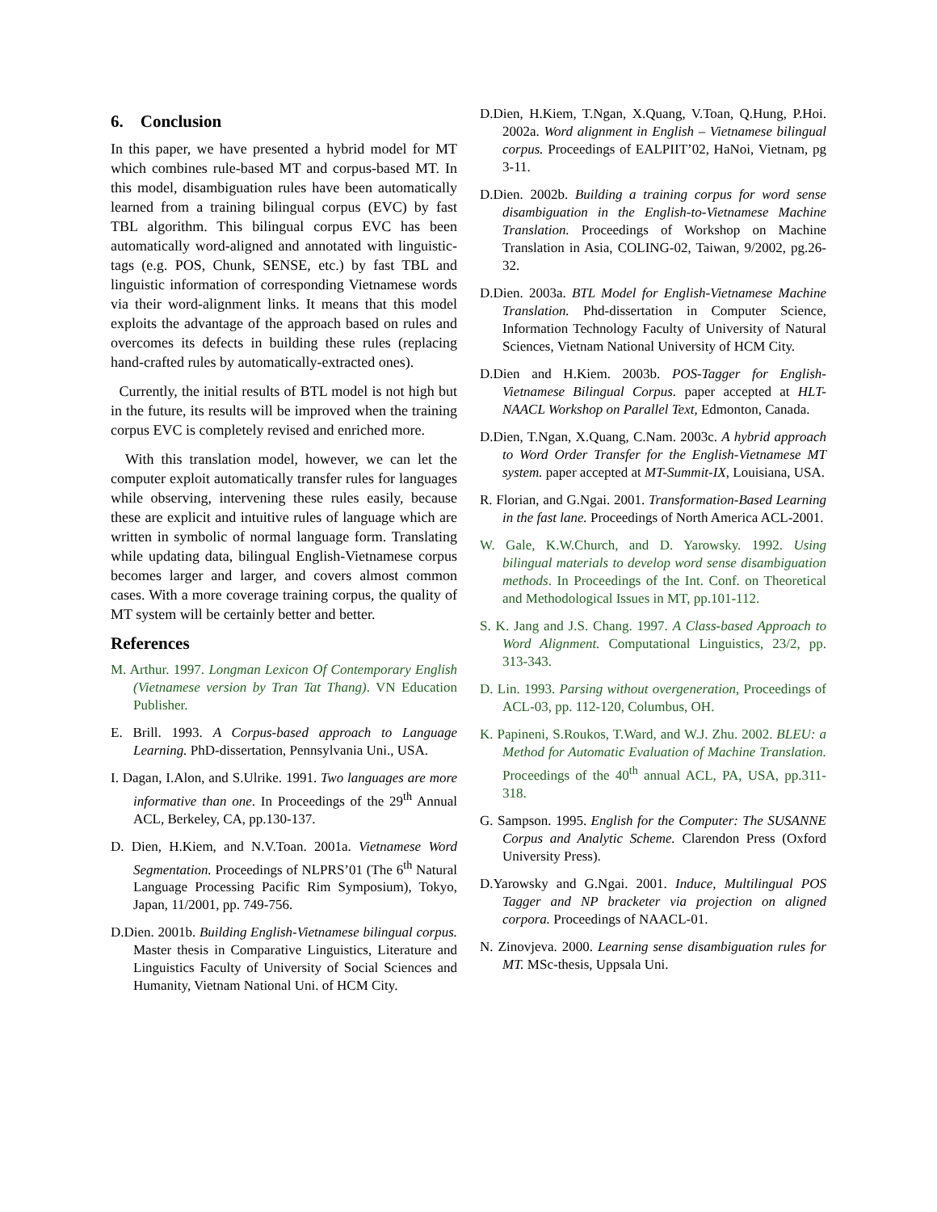6. Conclusion
In this paper, we have presented a hybrid model for MT which combines rule-based MT and corpus-based MT. In this model, disambiguation rules have been automatically learned from a training bilingual corpus (EVC) by fast TBL algorithm. This bilingual corpus EVC has been automatically word-aligned and annotated with linguistic-tags (e.g. POS, Chunk, SENSE, etc.) by fast TBL and linguistic information of corresponding Vietnamese words via their word-alignment links. It means that this model exploits the advantage of the approach based on rules and overcomes its defects in building these rules (replacing hand-crafted rules by automatically-extracted ones).
Currently, the initial results of BTL model is not high but in the future, its results will be improved when the training corpus EVC is completely revised and enriched more.
With this translation model, however, we can let the computer exploit automatically transfer rules for languages while observing, intervening these rules easily, because these are explicit and intuitive rules of language which are written in symbolic of normal language form. Translating while updating data, bilingual English-Vietnamese corpus becomes larger and larger, and covers almost common cases. With a more coverage training corpus, the quality of MT system will be certainly better and better.
References
M. Arthur. 1997. Longman Lexicon Of Contemporary English (Vietnamese version by Tran Tat Thang). VN Education Publisher.
E. Brill. 1993. A Corpus-based approach to Language Learning. PhD-dissertation, Pennsylvania Uni., USA.
I. Dagan, I.Alon, and S.Ulrike. 1991. Two languages are more informative than one. In Proceedings of the 29<sup>th</sup> Annual ACL, Berkeley, CA, pp.130-137.
D. Dien, H.Kiem, and N.V.Toan. 2001a. Vietnamese Word Segmentation. Proceedings of NLPRS’01 (The 6<sup>th</sup> Natural Language Processing Pacific Rim Symposium), Tokyo, Japan, 11/2001, pp. 749-756.
D.Dien. 2001b. Building English-Vietnamese bilingual corpus. Master thesis in Comparative Linguistics, Literature and Linguistics Faculty of University of Social Sciences and Humanity, Vietnam National Uni. of HCM City.
D.Dien, H.Kiem, T.Ngan, X.Quang, V.Toan, Q.Hung, P.Hoi. 2002a. Word alignment in English – Vietnamese bilingual corpus. Proceedings of EALPIIT’02, HaNoi, Vietnam, pg 3-11.
D.Dien. 2002b. Building a training corpus for word sense disambiguation in the English-to-Vietnamese Machine Translation. Proceedings of Workshop on Machine Translation in Asia, COLING-02, Taiwan, 9/2002, pg.26-32.
D.Dien. 2003a. BTL Model for English-Vietnamese Machine Translation. Phd-dissertation in Computer Science, Information Technology Faculty of University of Natural Sciences, Vietnam National University of HCM City.
D.Dien and H.Kiem. 2003b. POS-Tagger for English-Vietnamese Bilingual Corpus. paper accepted at HLT-NAACL Workshop on Parallel Text, Edmonton, Canada.
D.Dien, T.Ngan, X.Quang, C.Nam. 2003c. A hybrid approach to Word Order Transfer for the English-Vietnamese MT system. paper accepted at MT-Summit-IX, Louisiana, USA.
R. Florian, and G.Ngai. 2001. Transformation-Based Learning in the fast lane. Proceedings of North America ACL-2001.
W. Gale, K.W.Church, and D. Yarowsky. 1992. Using bilingual materials to develop word sense disambiguation methods. In Proceedings of the Int. Conf. on Theoretical and Methodological Issues in MT, pp.101-112.
S. K. Jang and J.S. Chang. 1997. A Class-based Approach to Word Alignment. Computational Linguistics, 23/2, pp. 313-343.
D. Lin. 1993. Parsing without overgeneration, Proceedings of ACL-03, pp. 112-120, Columbus, OH.
K. Papineni, S.Roukos, T.Ward, and W.J. Zhu. 2002. BLEU: a Method for Automatic Evaluation of Machine Translation. Proceedings of the 40<sup>th</sup> annual ACL, PA, USA, pp.311-318.
G. Sampson. 1995. English for the Computer: The SUSANNE Corpus and Analytic Scheme. Clarendon Press (Oxford University Press).
D.Yarowsky and G.Ngai. 2001. Induce, Multilingual POS Tagger and NP bracketer via projection on aligned corpora. Proceedings of NAACL-01.
N. Zinovjeva. 2000. Learning sense disambiguation rules for MT. MSc-thesis, Uppsala Uni.